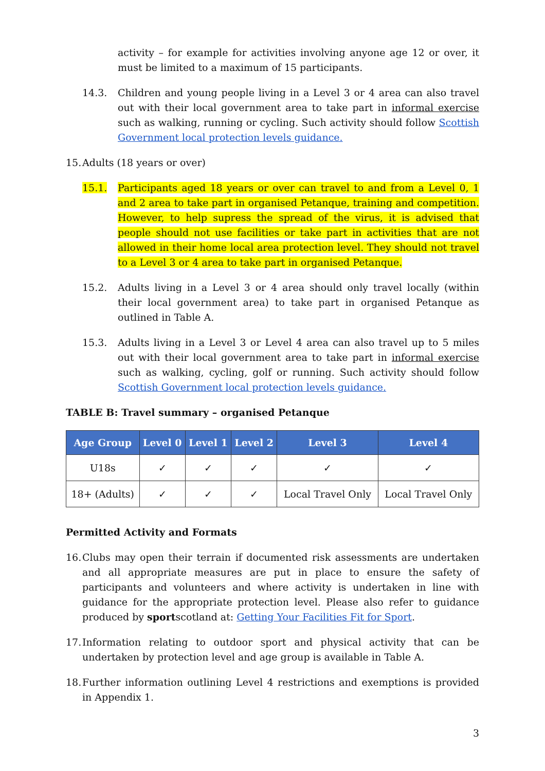activity – for example for activities involving anyone age 12 or over, it must be limited to a maximum of 15 participants.
14.3. Children and young people living in a Level 3 or 4 area can also travel out with their local government area to take part in informal exercise such as walking, running or cycling. Such activity should follow Scottish Government local protection levels guidance.
15.
Adults (18 years or over)
15.1. Participants aged 18 years or over can travel to and from a Level 0, 1 and 2 area to take part in organised Petanque, training and competition. However, to help supress the spread of the virus, it is advised that people should not use facilities or take part in activities that are not allowed in their home local area protection level. They should not travel to a Level 3 or 4 area to take part in organised Petanque.
15.2. Adults living in a Level 3 or 4 area should only travel locally (within their local government area) to take part in organised Petanque as outlined in Table A.
15.3. Adults living in a Level 3 or Level 4 area can also travel up to 5 miles out with their local government area to take part in informal exercise such as walking, cycling, golf or running. Such activity should follow Scottish Government local protection levels guidance.
TABLE B: Travel summary – organised Petanque
| Age Group | Level 0 | Level 1 | Level 2 | Level 3 | Level 4 |
| --- | --- | --- | --- | --- | --- |
| U18s | ✓ | ✓ | ✓ | ✓ | ✓ |
| 18+ (Adults) | ✓ | ✓ | ✓ | Local Travel Only | Local Travel Only |
Permitted Activity and Formats
16.
Clubs may open their terrain if documented risk assessments are undertaken and all appropriate measures are put in place to ensure the safety of participants and volunteers and where activity is undertaken in line with guidance for the appropriate protection level. Please also refer to guidance produced by sportscotland at: Getting Your Facilities Fit for Sport.
17.
Information relating to outdoor sport and physical activity that can be undertaken by protection level and age group is available in Table A.
18.
Further information outlining Level 4 restrictions and exemptions is provided in Appendix 1.
3